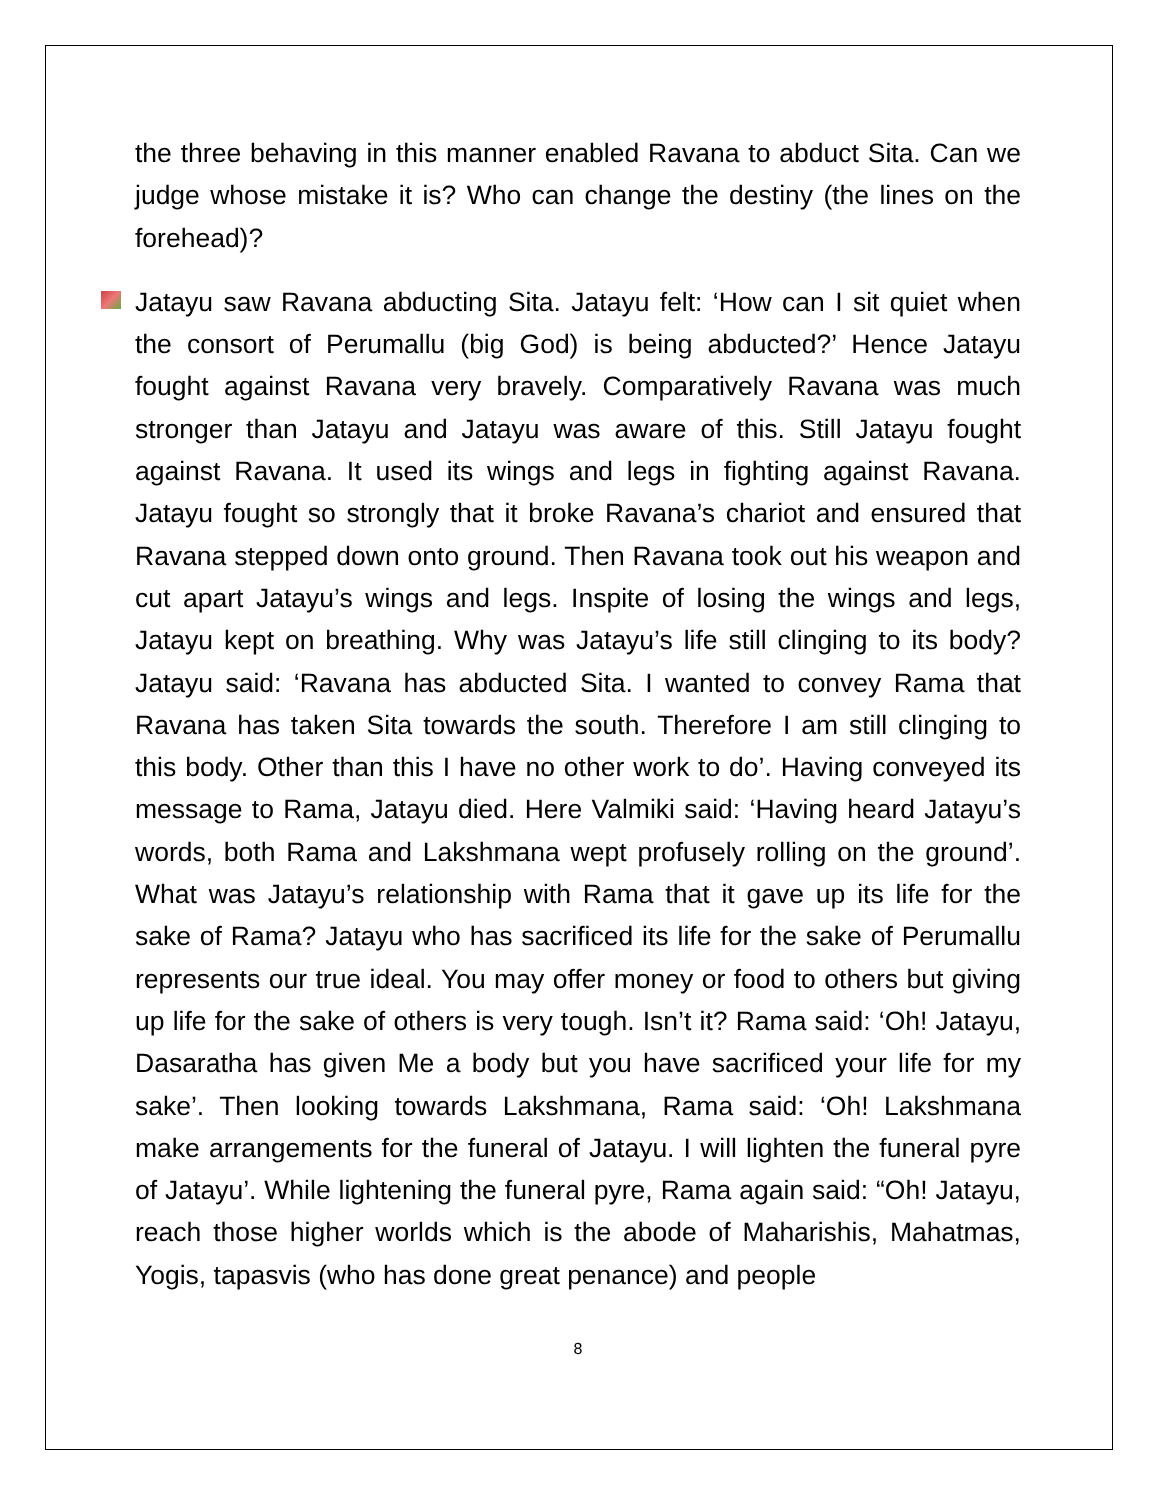the three behaving in this manner enabled Ravana to abduct Sita. Can we judge whose mistake it is? Who can change the destiny (the lines on the forehead)?
Jatayu saw Ravana abducting Sita. Jatayu felt: ‘How can I sit quiet when the consort of Perumallu (big God) is being abducted?’ Hence Jatayu fought against Ravana very bravely. Comparatively Ravana was much stronger than Jatayu and Jatayu was aware of this. Still Jatayu fought against Ravana. It used its wings and legs in fighting against Ravana. Jatayu fought so strongly that it broke Ravana’s chariot and ensured that Ravana stepped down onto ground. Then Ravana took out his weapon and cut apart Jatayu’s wings and legs. Inspite of losing the wings and legs, Jatayu kept on breathing. Why was Jatayu’s life still clinging to its body? Jatayu said: ‘Ravana has abducted Sita. I wanted to convey Rama that Ravana has taken Sita towards the south. Therefore I am still clinging to this body. Other than this I have no other work to do’. Having conveyed its message to Rama, Jatayu died. Here Valmiki said: ‘Having heard Jatayu’s words, both Rama and Lakshmana wept profusely rolling on the ground’. What was Jatayu’s relationship with Rama that it gave up its life for the sake of Rama? Jatayu who has sacrificed its life for the sake of Perumallu represents our true ideal. You may offer money or food to others but giving up life for the sake of others is very tough. Isn’t it? Rama said: ‘Oh! Jatayu, Dasaratha has given Me a body but you have sacrificed your life for my sake’. Then looking towards Lakshmana, Rama said: ‘Oh! Lakshmana make arrangements for the funeral of Jatayu. I will lighten the funeral pyre of Jatayu’. While lightening the funeral pyre, Rama again said: “Oh! Jatayu, reach those higher worlds which is the abode of Maharishis, Mahatmas, Yogis, tapasvis (who has done great penance) and people
8